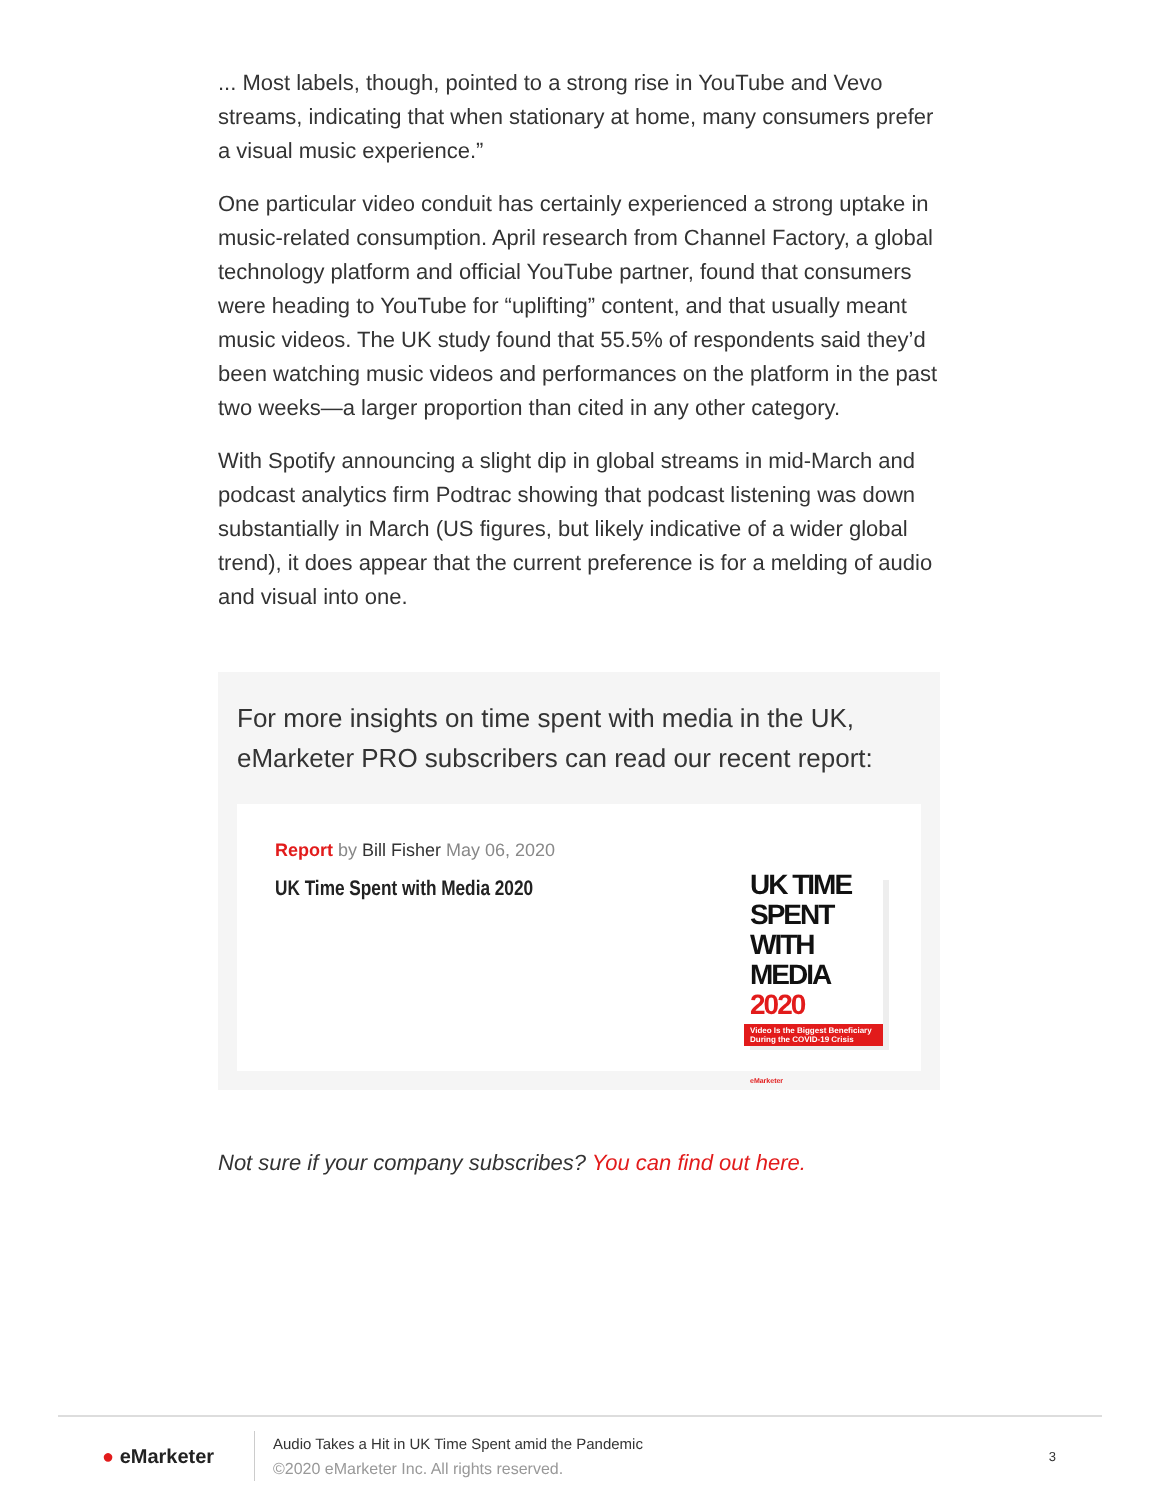... Most labels, though, pointed to a strong rise in YouTube and Vevo streams, indicating that when stationary at home, many consumers prefer a visual music experience.”
One particular video conduit has certainly experienced a strong uptake in music-related consumption. April research from Channel Factory, a global technology platform and official YouTube partner, found that consumers were heading to YouTube for “uplifting” content, and that usually meant music videos. The UK study found that 55.5% of respondents said they’d been watching music videos and performances on the platform in the past two weeks—a larger proportion than cited in any other category.
With Spotify announcing a slight dip in global streams in mid-March and podcast analytics firm Podtrac showing that podcast listening was down substantially in March (US figures, but likely indicative of a wider global trend), it does appear that the current preference is for a melding of audio and visual into one.
For more insights on time spent with media in the UK, eMarketer PRO subscribers can read our recent report:
Report by Bill Fisher May 06, 2020
UK Time Spent with Media 2020
UK TIME SPENT WITH MEDIA 2020
Video Is the Biggest Beneficiary During the COVID-19 Crisis
eMarketer
Not sure if your company subscribes? You can find out here.
● eMarketer
Audio Takes a Hit in UK Time Spent amid the Pandemic
©2020 eMarketer Inc. All rights reserved.
3